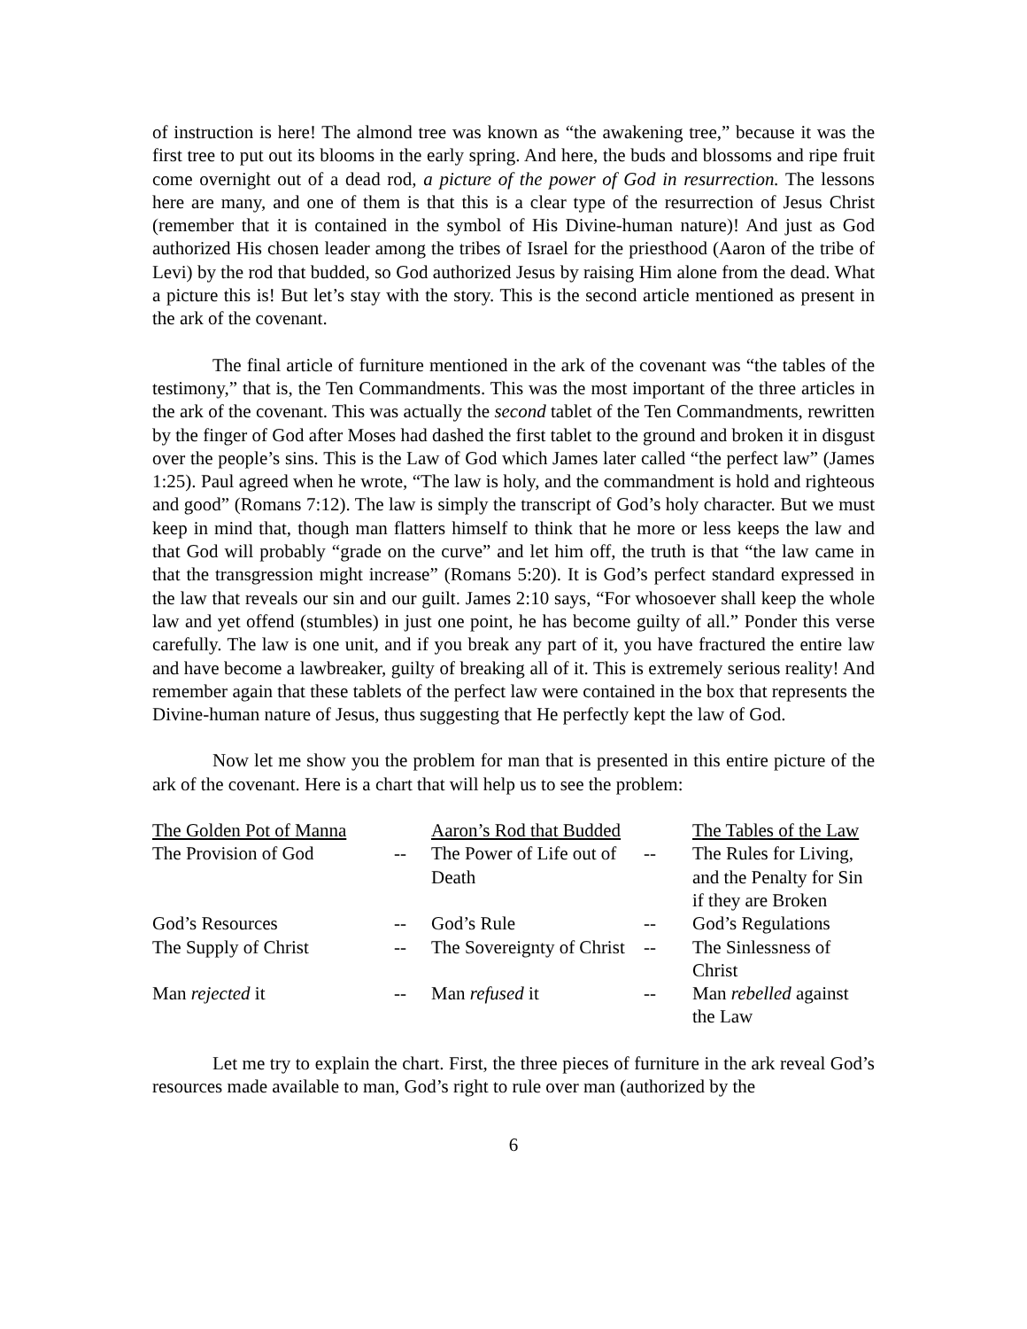of instruction is here! The almond tree was known as “the awakening tree,” because it was the first tree to put out its blooms in the early spring. And here, the buds and blossoms and ripe fruit come overnight out of a dead rod, a picture of the power of God in resurrection. The lessons here are many, and one of them is that this is a clear type of the resurrection of Jesus Christ (remember that it is contained in the symbol of His Divine-human nature)! And just as God authorized His chosen leader among the tribes of Israel for the priesthood (Aaron of the tribe of Levi) by the rod that budded, so God authorized Jesus by raising Him alone from the dead. What a picture this is! But let’s stay with the story. This is the second article mentioned as present in the ark of the covenant.
The final article of furniture mentioned in the ark of the covenant was “the tables of the testimony,” that is, the Ten Commandments. This was the most important of the three articles in the ark of the covenant. This was actually the second tablet of the Ten Commandments, rewritten by the finger of God after Moses had dashed the first tablet to the ground and broken it in disgust over the people’s sins. This is the Law of God which James later called “the perfect law” (James 1:25). Paul agreed when he wrote, “The law is holy, and the commandment is hold and righteous and good” (Romans 7:12). The law is simply the transcript of God’s holy character. But we must keep in mind that, though man flatters himself to think that he more or less keeps the law and that God will probably “grade on the curve” and let him off, the truth is that “the law came in that the transgression might increase” (Romans 5:20). It is God’s perfect standard expressed in the law that reveals our sin and our guilt. James 2:10 says, “For whosoever shall keep the whole law and yet offend (stumbles) in just one point, he has become guilty of all.” Ponder this verse carefully. The law is one unit, and if you break any part of it, you have fractured the entire law and have become a lawbreaker, guilty of breaking all of it. This is extremely serious reality! And remember again that these tablets of the perfect law were contained in the box that represents the Divine-human nature of Jesus, thus suggesting that He perfectly kept the law of God.
Now let me show you the problem for man that is presented in this entire picture of the ark of the covenant. Here is a chart that will help us to see the problem:
| The Golden Pot of Manna | | Aaron’s Rod that Budded | | The Tables of the Law |
| The Provision of God | -- | The Power of Life out of Death | -- | The Rules for Living, and the Penalty for Sin if they are Broken |
| God’s Resources | -- | God’s Rule | -- | God’s Regulations |
| The Supply of Christ | -- | The Sovereignty of Christ | -- | The Sinlessness of Christ |
| Man rejected it | -- | Man refused it | -- | Man rebelled against the Law |
Let me try to explain the chart. First, the three pieces of furniture in the ark reveal God’s resources made available to man, God’s right to rule over man (authorized by the
6